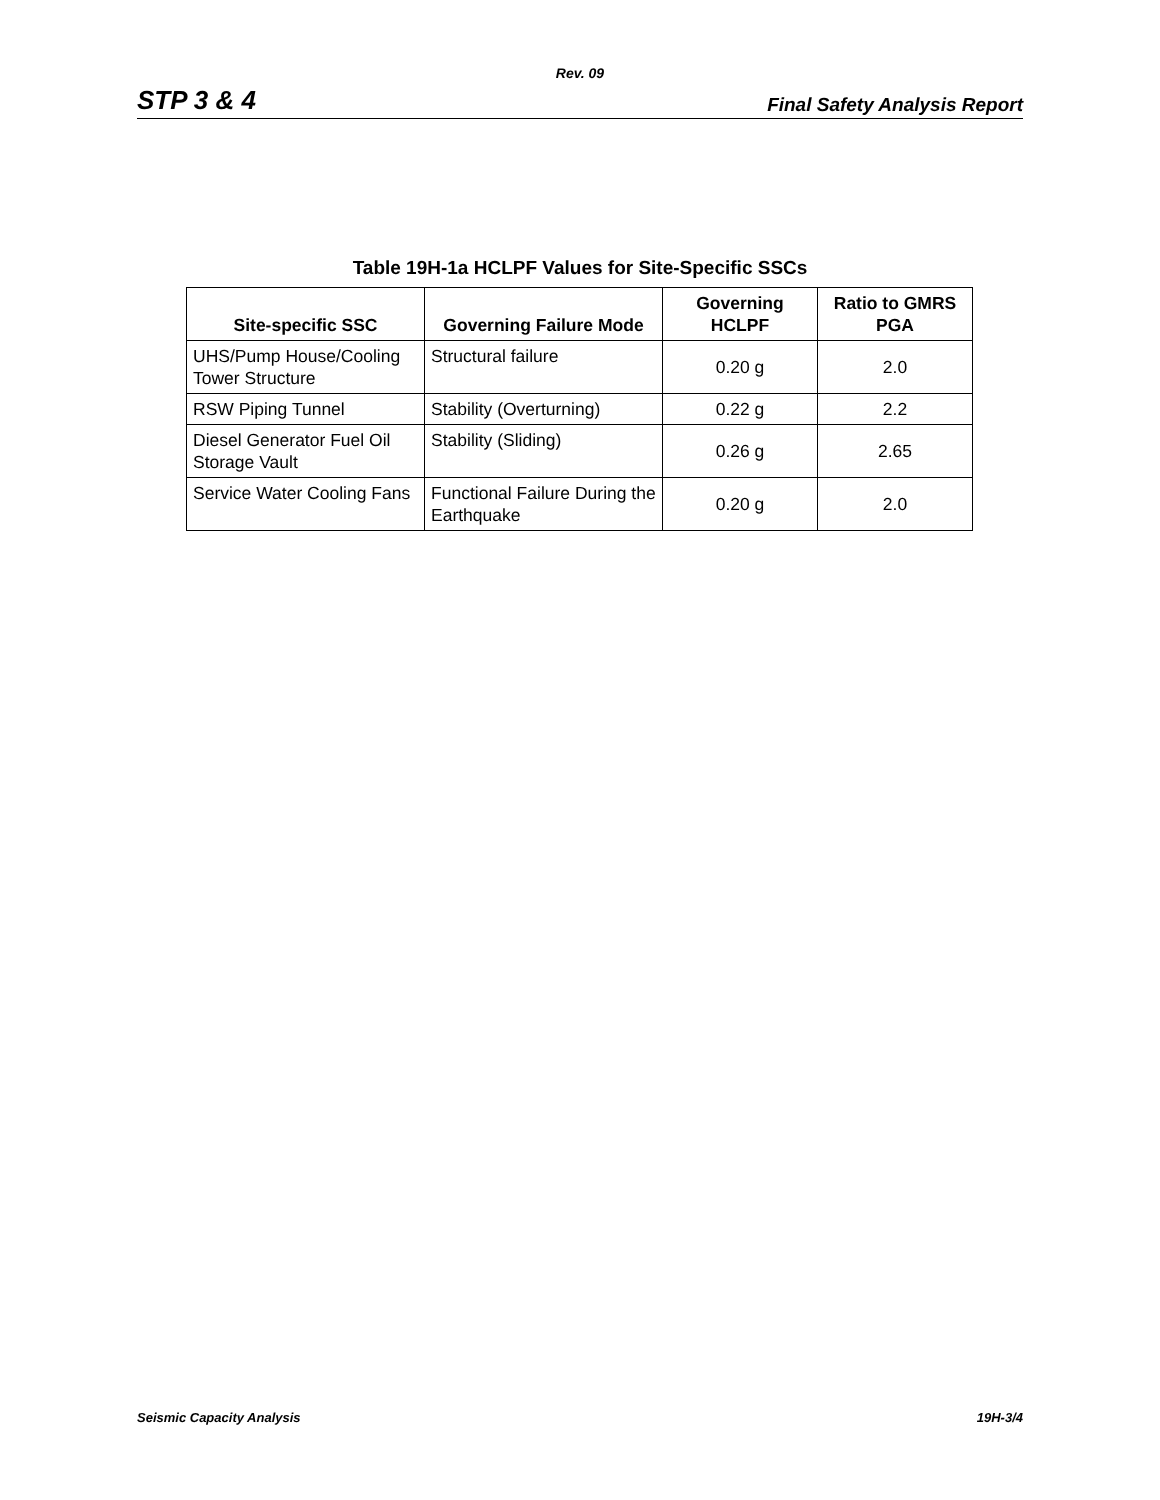Rev. 09
STP 3 & 4 Final Safety Analysis Report
Table 19H-1a HCLPF Values for Site-Specific SSCs
| Site-specific SSC | Governing Failure Mode | Governing HCLPF | Ratio to GMRS PGA |
| --- | --- | --- | --- |
| UHS/Pump House/Cooling Tower Structure | Structural failure | 0.20 g | 2.0 |
| RSW Piping Tunnel | Stability (Overturning) | 0.22 g | 2.2 |
| Diesel Generator Fuel Oil Storage Vault | Stability (Sliding) | 0.26 g | 2.65 |
| Service Water Cooling Fans | Functional Failure During the Earthquake | 0.20 g | 2.0 |
Seismic Capacity Analysis 19H-3/4